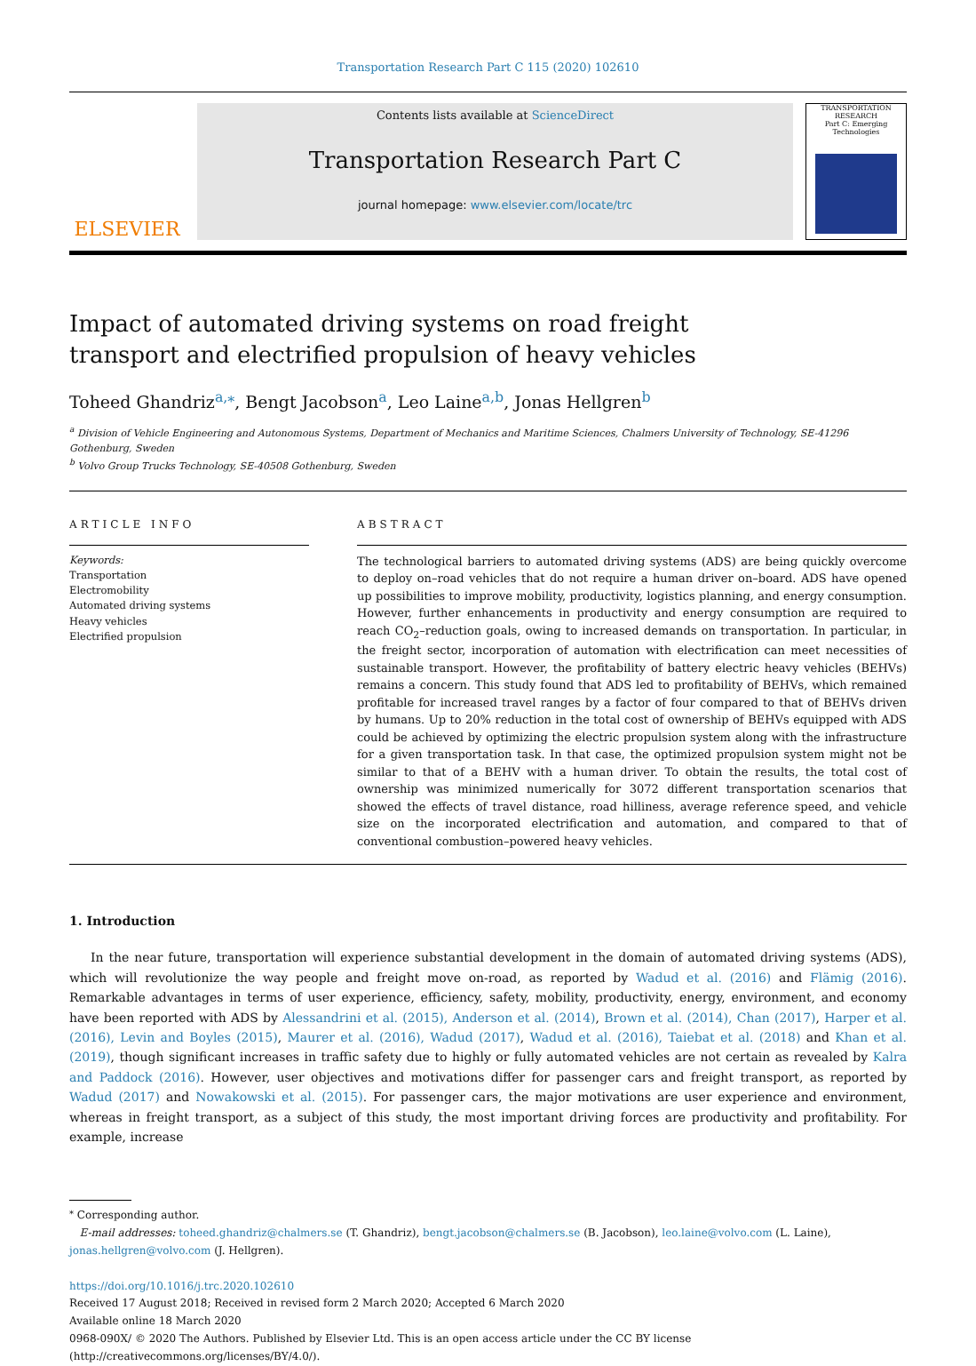Transportation Research Part C 115 (2020) 102610
ELSEVIER
Contents lists available at ScienceDirect
Transportation Research Part C
journal homepage: www.elsevier.com/locate/trc
TRANSPORTATION RESEARCH
Part C: Emerging Technologies
Impact of automated driving systems on road freight transport and electrified propulsion of heavy vehicles
Toheed Ghandriz<sup>a,⁎</sup>, Bengt Jacobson<sup>a</sup>, Leo Laine<sup>a,b</sup>, Jonas Hellgren<sup>b</sup>
<sup>a</sup> Division of Vehicle Engineering and Autonomous Systems, Department of Mechanics and Maritime Sciences, Chalmers University of Technology, SE-41296 Gothenburg, Sweden
<sup>b</sup> Volvo Group Trucks Technology, SE-40508 Gothenburg, Sweden
ARTICLE INFO
Keywords:
Transportation
Electromobility
Automated driving systems
Heavy vehicles
Electrified propulsion
ABSTRACT
The technological barriers to automated driving systems (ADS) are being quickly overcome to deploy on–road vehicles that do not require a human driver on–board. ADS have opened up possibilities to improve mobility, productivity, logistics planning, and energy consumption. However, further enhancements in productivity and energy consumption are required to reach CO<sub>2</sub>–reduction goals, owing to increased demands on transportation. In particular, in the freight sector, incorporation of automation with electrification can meet necessities of sustainable transport. However, the profitability of battery electric heavy vehicles (BEHVs) remains a concern. This study found that ADS led to profitability of BEHVs, which remained profitable for increased travel ranges by a factor of four compared to that of BEHVs driven by humans. Up to 20% reduction in the total cost of ownership of BEHVs equipped with ADS could be achieved by optimizing the electric propulsion system along with the infrastructure for a given transportation task. In that case, the optimized propulsion system might not be similar to that of a BEHV with a human driver. To obtain the results, the total cost of ownership was minimized numerically for 3072 different transportation scenarios that showed the effects of travel distance, road hilliness, average reference speed, and vehicle size on the incorporated electrification and automation, and compared to that of conventional combustion–powered heavy vehicles.
1. Introduction
In the near future, transportation will experience substantial development in the domain of automated driving systems (ADS), which will revolutionize the way people and freight move on-road, as reported by Wadud et al. (2016) and Flämig (2016). Remarkable advantages in terms of user experience, efficiency, safety, mobility, productivity, energy, environment, and economy have been reported with ADS by Alessandrini et al. (2015), Anderson et al. (2014), Brown et al. (2014), Chan (2017), Harper et al. (2016), Levin and Boyles (2015), Maurer et al. (2016), Wadud (2017), Wadud et al. (2016), Taiebat et al. (2018) and Khan et al. (2019), though significant increases in traffic safety due to highly or fully automated vehicles are not certain as revealed by Kalra and Paddock (2016). However, user objectives and motivations differ for passenger cars and freight transport, as reported by Wadud (2017) and Nowakowski et al. (2015). For passenger cars, the major motivations are user experience and environment, whereas in freight transport, as a subject of this study, the most important driving forces are productivity and profitability. For example, increase
<sup>⁎</sup> Corresponding author.
E-mail addresses: toheed.ghandriz@chalmers.se (T. Ghandriz), bengt.jacobson@chalmers.se (B. Jacobson), leo.laine@volvo.com (L. Laine), jonas.hellgren@volvo.com (J. Hellgren).
https://doi.org/10.1016/j.trc.2020.102610
Received 17 August 2018; Received in revised form 2 March 2020; Accepted 6 March 2020
Available online 18 March 2020
0968-090X/ © 2020 The Authors. Published by Elsevier Ltd. This is an open access article under the CC BY license (http://creativecommons.org/licenses/BY/4.0/).